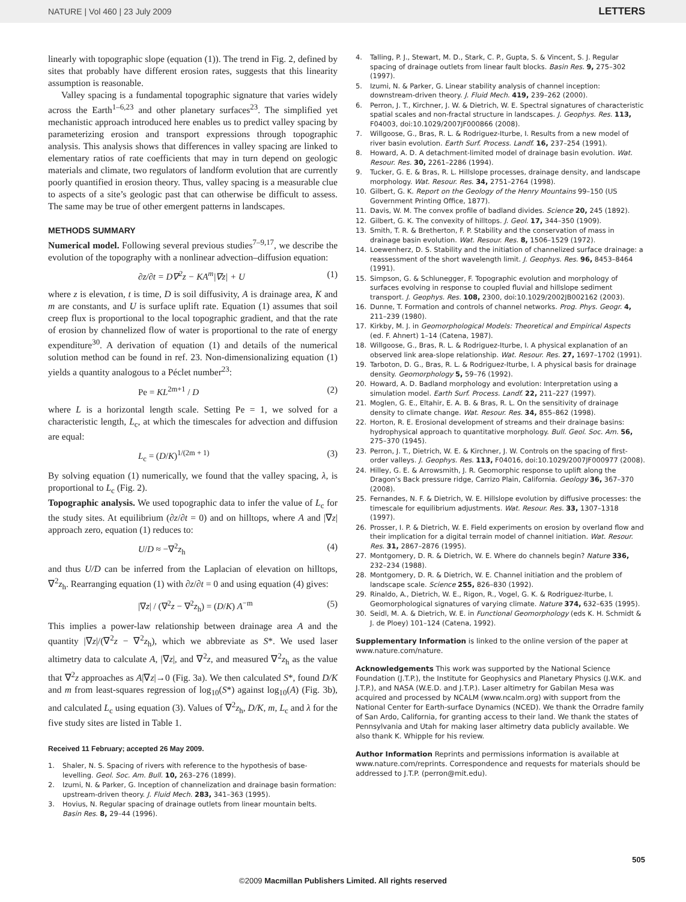NATURE | Vol 460 | 23 July 2009 LETTERS
linearly with topographic slope (equation (1)). The trend in Fig. 2, defined by sites that probably have different erosion rates, suggests that this linearity assumption is reasonable.
Valley spacing is a fundamental topographic signature that varies widely across the Earth<sup>1–6,23</sup> and other planetary surfaces<sup>23</sup>. The simplified yet mechanistic approach introduced here enables us to predict valley spacing by parameterizing erosion and transport expressions through topographic analysis. This analysis shows that differences in valley spacing are linked to elementary ratios of rate coefficients that may in turn depend on geologic materials and climate, two regulators of landform evolution that are currently poorly quantified in erosion theory. Thus, valley spacing is a measurable clue to aspects of a site’s geologic past that can otherwise be difficult to assess. The same may be true of other emergent patterns in landscapes.
METHODS SUMMARY
Numerical model. Following several previous studies<sup>7–9,17</sup>, we describe the evolution of the topography with a nonlinear advection–diffusion equation:
∂z/∂t = D∇<sup>2</sup>z − KA<sup>m</sup>|∇z| + U (1)
where z is elevation, t is time, D is soil diffusivity, A is drainage area, K and m are constants, and U is surface uplift rate. Equation (1) assumes that soil creep flux is proportional to the local topographic gradient, and that the rate of erosion by channelized flow of water is proportional to the rate of energy expenditure<sup>30</sup>. A derivation of equation (1) and details of the numerical solution method can be found in ref. 23. Non-dimensionalizing equation (1) yields a quantity analogous to a Péclet number<sup>23</sup>:
Pe = KL<sup>2m+1</sup> / D (2)
where L is a horizontal length scale. Setting Pe = 1, we solved for a characteristic length, L<sub>c</sub>, at which the timescales for advection and diffusion are equal:
L<sub>c</sub> = (D/K)<sup>1/(2m + 1)</sup> (3)
By solving equation (1) numerically, we found that the valley spacing, λ, is proportional to L<sub>c</sub> (Fig. 2).
Topographic analysis. We used topographic data to infer the value of L<sub>c</sub> for the study sites. At equilibrium (∂z/∂t = 0) and on hilltops, where A and |∇z| approach zero, equation (1) reduces to:
U/D ≈ −∇<sup>2</sup>z<sub>h</sub> (4)
and thus U/D can be inferred from the Laplacian of elevation on hilltops, ∇<sup>2</sup>z<sub>h</sub>. Rearranging equation (1) with ∂z/∂t = 0 and using equation (4) gives:
|∇z| / (∇<sup>2</sup>z − ∇<sup>2</sup>z<sub>h</sub>) = (D/K) A<sup>−m</sup> (5)
This implies a power-law relationship between drainage area A and the quantity |∇z|/(∇<sup>2</sup>z − ∇<sup>2</sup>z<sub>h</sub>), which we abbreviate as S*. We used laser altimetry data to calculate A, |∇z|, and ∇<sup>2</sup>z, and measured ∇<sup>2</sup>z<sub>h</sub> as the value that ∇<sup>2</sup>z approaches as A|∇z|→0 (Fig. 3a). We then calculated S*, found D/K and m from least-squares regression of log<sub>10</sub>(S*) against log<sub>10</sub>(A) (Fig. 3b), and calculated L<sub>c</sub> using equation (3). Values of ∇<sup>2</sup>z<sub>h</sub>, D/K, m, L<sub>c</sub> and λ for the five study sites are listed in Table 1.
Received 11 February; accepted 26 May 2009.
1. Shaler, N. S. Spacing of rivers with reference to the hypothesis of base-levelling. Geol. Soc. Am. Bull. 10, 263–276 (1899).
2. Izumi, N. & Parker, G. Inception of channelization and drainage basin formation: upstream-driven theory. J. Fluid Mech. 283, 341–363 (1995).
3. Hovius, N. Regular spacing of drainage outlets from linear mountain belts. Basin Res. 8, 29–44 (1996).
4. Talling, P. J., Stewart, M. D., Stark, C. P., Gupta, S. & Vincent, S. J. Regular spacing of drainage outlets from linear fault blocks. Basin Res. 9, 275–302 (1997).
5. Izumi, N. & Parker, G. Linear stability analysis of channel inception: downstream-driven theory. J. Fluid Mech. 419, 239–262 (2000).
6. Perron, J. T., Kirchner, J. W. & Dietrich, W. E. Spectral signatures of characteristic spatial scales and non-fractal structure in landscapes. J. Geophys. Res. 113, F04003, doi:10.1029/2007JF000866 (2008).
7. Willgoose, G., Bras, R. L. & Rodriguez-Iturbe, I. Results from a new model of river basin evolution. Earth Surf. Process. Landf. 16, 237–254 (1991).
8. Howard, A. D. A detachment-limited model of drainage basin evolution. Wat. Resour. Res. 30, 2261–2286 (1994).
9. Tucker, G. E. & Bras, R. L. Hillslope processes, drainage density, and landscape morphology. Wat. Resour. Res. 34, 2751–2764 (1998).
10. Gilbert, G. K. Report on the Geology of the Henry Mountains 99–150 (US Government Printing Office, 1877).
11. Davis, W. M. The convex profile of badland divides. Science 20, 245 (1892).
12. Gilbert, G. K. The convexity of hilltops. J. Geol. 17, 344–350 (1909).
13. Smith, T. R. & Bretherton, F. P. Stability and the conservation of mass in drainage basin evolution. Wat. Resour. Res. 8, 1506–1529 (1972).
14. Loewenherz, D. S. Stability and the initiation of channelized surface drainage: a reassessment of the short wavelength limit. J. Geophys. Res. 96, 8453–8464 (1991).
15. Simpson, G. & Schlunegger, F. Topographic evolution and morphology of surfaces evolving in response to coupled fluvial and hillslope sediment transport. J. Geophys. Res. 108, 2300, doi:10.1029/2002JB002162 (2003).
16. Dunne, T. Formation and controls of channel networks. Prog. Phys. Geogr. 4, 211–239 (1980).
17. Kirkby, M. J. in Geomorphological Models: Theoretical and Empirical Aspects (ed. F. Ahnert) 1–14 (Catena, 1987).
18. Willgoose, G., Bras, R. L. & Rodriguez-Iturbe, I. A physical explanation of an observed link area-slope relationship. Wat. Resour. Res. 27, 1697–1702 (1991).
19. Tarboton, D. G., Bras, R. L. & Rodriguez-Iturbe, I. A physical basis for drainage density. Geomorphology 5, 59–76 (1992).
20. Howard, A. D. Badland morphology and evolution: Interpretation using a simulation model. Earth Surf. Process. Landf. 22, 211–227 (1997).
21. Moglen, G. E., Eltahir, E. A. B. & Bras, R. L. On the sensitivity of drainage density to climate change. Wat. Resour. Res. 34, 855–862 (1998).
22. Horton, R. E. Erosional development of streams and their drainage basins: hydrophysical approach to quantitative morphology. Bull. Geol. Soc. Am. 56, 275–370 (1945).
23. Perron, J. T., Dietrich, W. E. & Kirchner, J. W. Controls on the spacing of first-order valleys. J. Geophys. Res. 113, F04016, doi:10.1029/2007JF000977 (2008).
24. Hilley, G. E. & Arrowsmith, J. R. Geomorphic response to uplift along the Dragon’s Back pressure ridge, Carrizo Plain, California. Geology 36, 367–370 (2008).
25. Fernandes, N. F. & Dietrich, W. E. Hillslope evolution by diffusive processes: the timescale for equilibrium adjustments. Wat. Resour. Res. 33, 1307–1318 (1997).
26. Prosser, I. P. & Dietrich, W. E. Field experiments on erosion by overland flow and their implication for a digital terrain model of channel initiation. Wat. Resour. Res. 31, 2867–2876 (1995).
27. Montgomery, D. R. & Dietrich, W. E. Where do channels begin? Nature 336, 232–234 (1988).
28. Montgomery, D. R. & Dietrich, W. E. Channel initiation and the problem of landscape scale. Science 255, 826–830 (1992).
29. Rinaldo, A., Dietrich, W. E., Rigon, R., Vogel, G. K. & Rodriguez-Iturbe, I. Geomorphological signatures of varying climate. Nature 374, 632–635 (1995).
30. Seidl, M. A. & Dietrich, W. E. in Functional Geomorphology (eds K. H. Schmidt & J. de Ploey) 101–124 (Catena, 1992).
Supplementary Information is linked to the online version of the paper at www.nature.com/nature.
Acknowledgements This work was supported by the National Science Foundation (J.T.P.), the Institute for Geophysics and Planetary Physics (J.W.K. and J.T.P.), and NASA (W.E.D. and J.T.P.). Laser altimetry for Gabilan Mesa was acquired and processed by NCALM (www.ncalm.org) with support from the National Center for Earth-surface Dynamics (NCED). We thank the Orradre family of San Ardo, California, for granting access to their land. We thank the states of Pennsylvania and Utah for making laser altimetry data publicly available. We also thank K. Whipple for his review.
Author Information Reprints and permissions information is available at www.nature.com/reprints. Correspondence and requests for materials should be addressed to J.T.P. (perron@mit.edu).
505
©2009 Macmillan Publishers Limited. All rights reserved